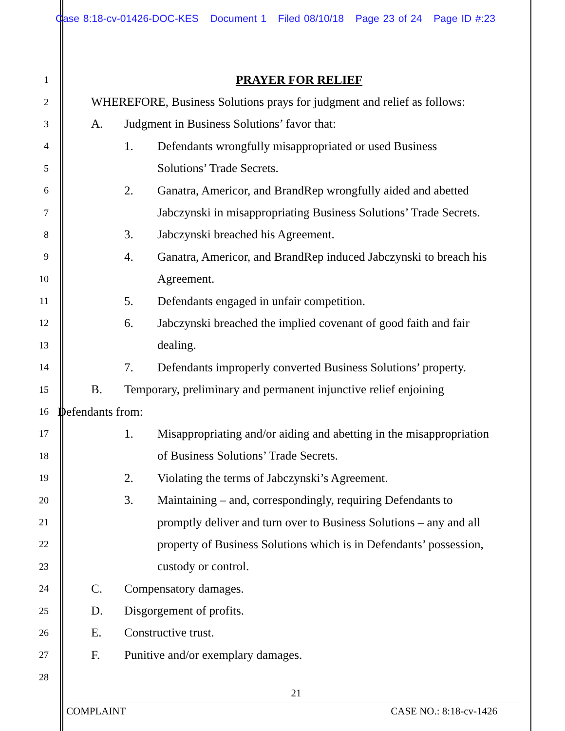Case 8:18-cv-01426-DOC-KES Document 1 Filed 08/10/18 Page 23 of 24 Page ID #:23
1
PRAYER FOR RELIEF
2
WHEREFORE, Business Solutions prays for judgment and relief as follows:
3
A. Judgment in Business Solutions’ favor that:
4
1. Defendants wrongfully misappropriated or used Business
5
Solutions’ Trade Secrets.
6
2. Ganatra, Americor, and BrandRep wrongfully aided and abetted
7
Jabczynski in misappropriating Business Solutions’ Trade Secrets.
8
3. Jabczynski breached his Agreement.
9
4. Ganatra, Americor, and BrandRep induced Jabczynski to breach his
10
Agreement.
11
5. Defendants engaged in unfair competition.
12
6. Jabczynski breached the implied covenant of good faith and fair
13
dealing.
14
7. Defendants improperly converted Business Solutions’ property.
15
B. Temporary, preliminary and permanent injunctive relief enjoining
16
Defendants from:
17
1. Misappropriating and/or aiding and abetting in the misappropriation
18
of Business Solutions’ Trade Secrets.
19
2. Violating the terms of Jabczynski’s Agreement.
20
3. Maintaining – and, correspondingly, requiring Defendants to
21
promptly deliver and turn over to Business Solutions – any and all
22
property of Business Solutions which is in Defendants’ possession,
23
custody or control.
24
C. Compensatory damages.
25
D. Disgorgement of profits.
26
E. Constructive trust.
27
F. Punitive and/or exemplary damages.
28
21
COMPLAINT CASE NO.: 8:18-cv-1426